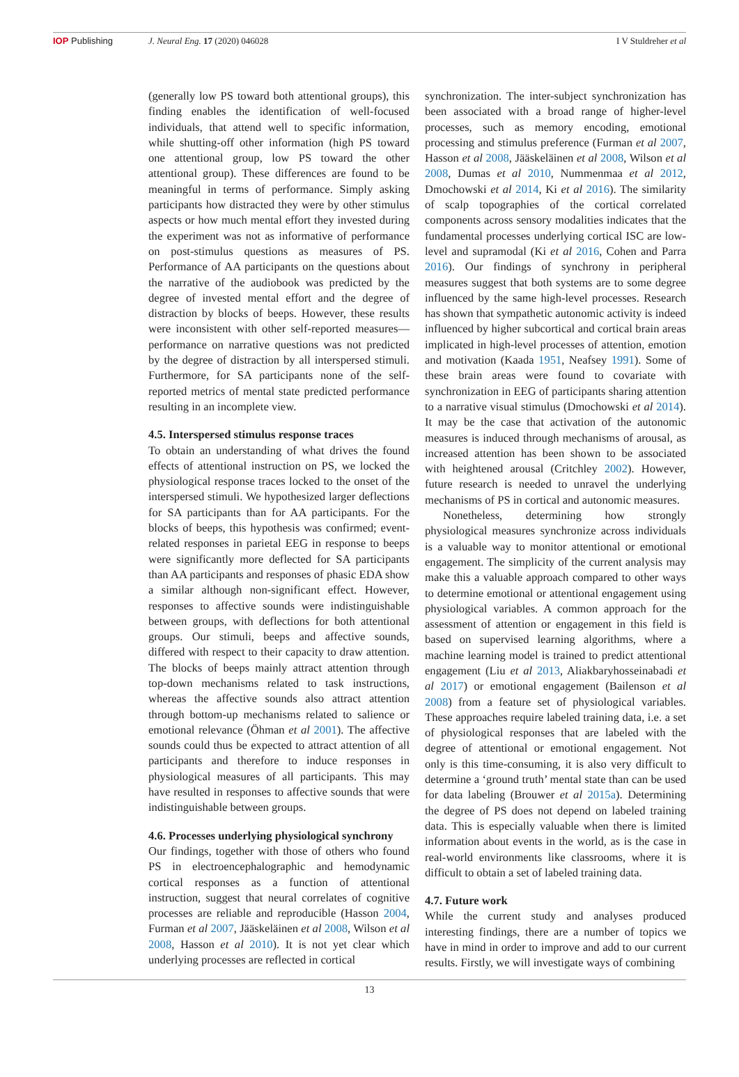IOP Publishing J. Neural Eng. 17 (2020) 046028
I V Stuldreher et al
(generally low PS toward both attentional groups), this finding enables the identification of well-focused individuals, that attend well to specific information, while shutting-off other information (high PS toward one attentional group, low PS toward the other attentional group). These differences are found to be meaningful in terms of performance. Simply asking participants how distracted they were by other stimulus aspects or how much mental effort they invested during the experiment was not as informative of performance on post-stimulus questions as measures of PS. Performance of AA participants on the questions about the narrative of the audiobook was predicted by the degree of invested mental effort and the degree of distraction by blocks of beeps. However, these results were inconsistent with other self-reported measures—performance on narrative questions was not predicted by the degree of distraction by all interspersed stimuli. Furthermore, for SA participants none of the self-reported metrics of mental state predicted performance resulting in an incomplete view.
4.5. Interspersed stimulus response traces
To obtain an understanding of what drives the found effects of attentional instruction on PS, we locked the physiological response traces locked to the onset of the interspersed stimuli. We hypothesized larger deflections for SA participants than for AA participants. For the blocks of beeps, this hypothesis was confirmed; event-related responses in parietal EEG in response to beeps were significantly more deflected for SA participants than AA participants and responses of phasic EDA show a similar although non-significant effect. However, responses to affective sounds were indistinguishable between groups, with deflections for both attentional groups. Our stimuli, beeps and affective sounds, differed with respect to their capacity to draw attention. The blocks of beeps mainly attract attention through top-down mechanisms related to task instructions, whereas the affective sounds also attract attention through bottom-up mechanisms related to salience or emotional relevance (Öhman et al 2001). The affective sounds could thus be expected to attract attention of all participants and therefore to induce responses in physiological measures of all participants. This may have resulted in responses to affective sounds that were indistinguishable between groups.
4.6. Processes underlying physiological synchrony
Our findings, together with those of others who found PS in electroencephalographic and hemodynamic cortical responses as a function of attentional instruction, suggest that neural correlates of cognitive processes are reliable and reproducible (Hasson 2004, Furman et al 2007, Jääskeläinen et al 2008, Wilson et al 2008, Hasson et al 2010). It is not yet clear which underlying processes are reflected in cortical
synchronization. The inter-subject synchronization has been associated with a broad range of higher-level processes, such as memory encoding, emotional processing and stimulus preference (Furman et al 2007, Hasson et al 2008, Jääskeläinen et al 2008, Wilson et al 2008, Dumas et al 2010, Nummenmaa et al 2012, Dmochowski et al 2014, Ki et al 2016). The similarity of scalp topographies of the cortical correlated components across sensory modalities indicates that the fundamental processes underlying cortical ISC are low-level and supramodal (Ki et al 2016, Cohen and Parra 2016). Our findings of synchrony in peripheral measures suggest that both systems are to some degree influenced by the same high-level processes. Research has shown that sympathetic autonomic activity is indeed influenced by higher subcortical and cortical brain areas implicated in high-level processes of attention, emotion and motivation (Kaada 1951, Neafsey 1991). Some of these brain areas were found to covariate with synchronization in EEG of participants sharing attention to a narrative visual stimulus (Dmochowski et al 2014). It may be the case that activation of the autonomic measures is induced through mechanisms of arousal, as increased attention has been shown to be associated with heightened arousal (Critchley 2002). However, future research is needed to unravel the underlying mechanisms of PS in cortical and autonomic measures.
Nonetheless, determining how strongly physiological measures synchronize across individuals is a valuable way to monitor attentional or emotional engagement. The simplicity of the current analysis may make this a valuable approach compared to other ways to determine emotional or attentional engagement using physiological variables. A common approach for the assessment of attention or engagement in this field is based on supervised learning algorithms, where a machine learning model is trained to predict attentional engagement (Liu et al 2013, Aliakbaryhosseinabadi et al 2017) or emotional engagement (Bailenson et al 2008) from a feature set of physiological variables. These approaches require labeled training data, i.e. a set of physiological responses that are labeled with the degree of attentional or emotional engagement. Not only is this time-consuming, it is also very difficult to determine a ‘ground truth’ mental state than can be used for data labeling (Brouwer et al 2015a). Determining the degree of PS does not depend on labeled training data. This is especially valuable when there is limited information about events in the world, as is the case in real-world environments like classrooms, where it is difficult to obtain a set of labeled training data.
4.7. Future work
While the current study and analyses produced interesting findings, there are a number of topics we have in mind in order to improve and add to our current results. Firstly, we will investigate ways of combining
13